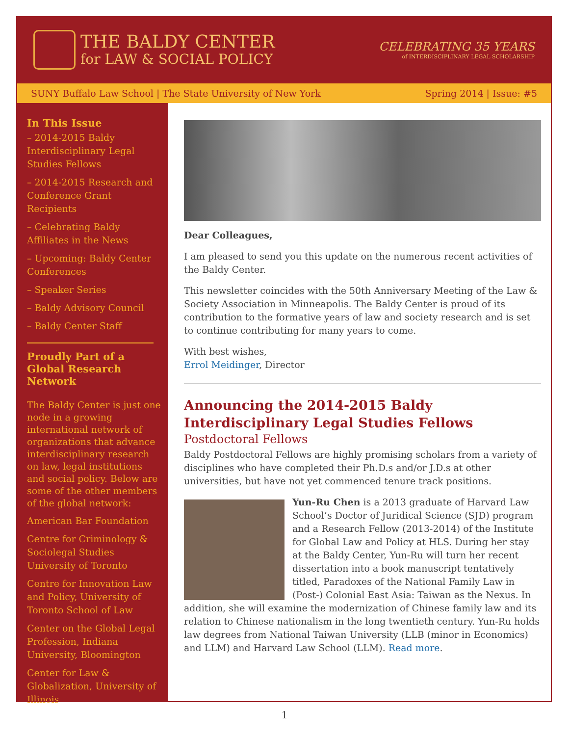THE BALDY CENTER
for LAW & SOCIAL POLICY
CELEBRATING 35 YEARS
of INTERDISCIPLINARY LEGAL SCHOLARSHIP
SUNY Buffalo Law School | The State University of New York Spring 2014 | Issue: #5
In This Issue
– 2014-2015 Baldy Interdisciplinary Legal Studies Fellows
– 2014-2015 Research and Conference Grant Recipients
– Celebrating Baldy Affiliates in the News
– Upcoming: Baldy Center Conferences
– Speaker Series
– Baldy Advisory Council
– Baldy Center Staff
Proudly Part of a Global Research Network
The Baldy Center is just one node in a growing international network of organizations that advance interdisciplinary research on law, legal institutions and social policy. Below are some of the other members of the global network:
American Bar Foundation
Centre for Criminology & Sociolegal Studies University of Toronto
Centre for Innovation Law and Policy, University of Toronto School of Law
Center on the Global Legal Profession, Indiana University, Bloomington
Center for Law & Globalization, University of Illinois
Dear Colleagues,
I am pleased to send you this update on the numerous recent activities of the Baldy Center.
This newsletter coincides with the 50th Anniversary Meeting of the Law & Society Association in Minneapolis. The Baldy Center is proud of its contribution to the formative years of law and society research and is set to continue contributing for many years to come.
With best wishes,
Errol Meidinger, Director
Announcing the 2014-2015 Baldy Interdisciplinary Legal Studies Fellows
Postdoctoral Fellows
Baldy Postdoctoral Fellows are highly promising scholars from a variety of disciplines who have completed their Ph.D.s and/or J.D.s at other universities, but have not yet commenced tenure track positions.
Yun-Ru Chen is a 2013 graduate of Harvard Law School’s Doctor of Juridical Science (SJD) program and a Research Fellow (2013-2014) of the Institute for Global Law and Policy at HLS. During her stay at the Baldy Center, Yun-Ru will turn her recent dissertation into a book manuscript tentatively titled, Paradoxes of the National Family Law in (Post-) Colonial East Asia: Taiwan as the Nexus. In addition, she will examine the modernization of Chinese family law and its relation to Chinese nationalism in the long twentieth century. Yun-Ru holds law degrees from National Taiwan University (LLB (minor in Economics) and LLM) and Harvard Law School (LLM). Read more.
1